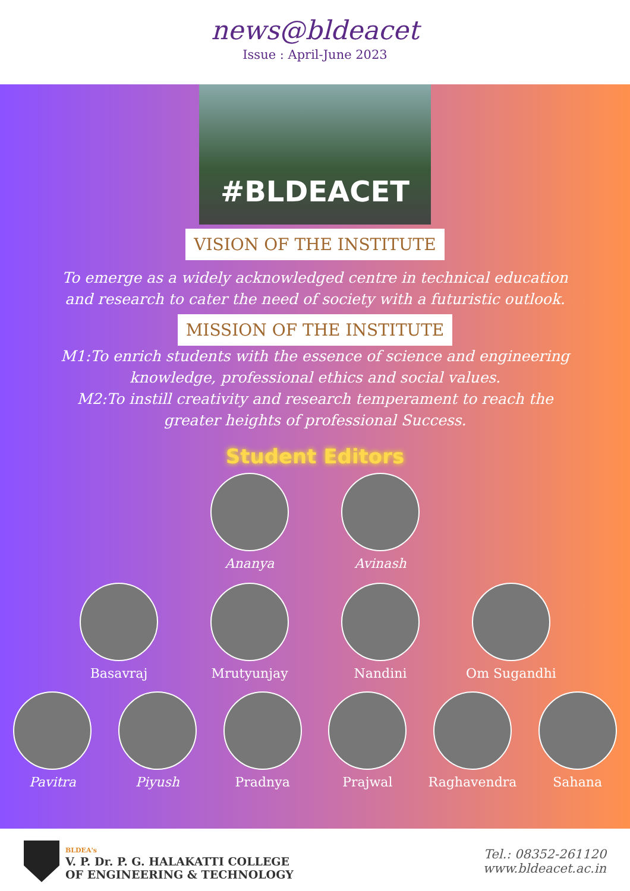news@bldeacet
Issue : April-June 2023
#BLDEACET
VISION OF THE INSTITUTE
To emerge as a widely acknowledged centre in technical education and research to cater the need of society with a futuristic outlook.
MISSION OF THE INSTITUTE
M1:To enrich students with the essence of science and engineering knowledge, professional ethics and social values.
M2:To instill creativity and research temperament to reach the greater heights of professional Success.
Student Editors
Ananya Avinash
Basavraj Mrutyunjay Nandini Om Sugandhi
Pavitra Piyush Pradnya Prajwal Raghavendra Sahana
BLDEA's
V. P. Dr. P. G. HALAKATTI COLLEGE
OF ENGINEERING & TECHNOLOGY
Tel.: 08352-261120
www.bldeacet.ac.in